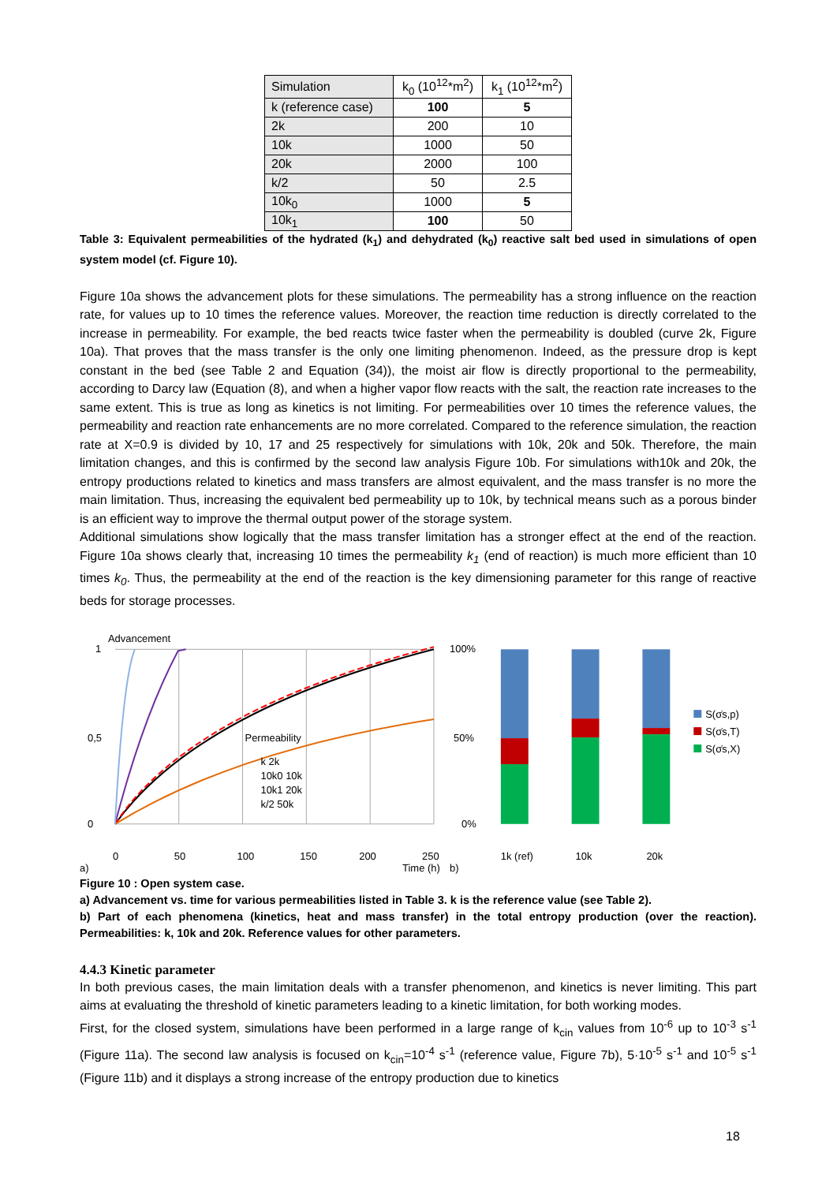| Simulation | k<sub>0</sub> (10<sup>12</sup>*m<sup>2</sup>) | k<sub>1</sub> (10<sup>12</sup>*m<sup>2</sup>) |
| k (reference case) | 100 | 5 |
| 2k | 200 | 10 |
| 10k | 1000 | 50 |
| 20k | 2000 | 100 |
| k/2 | 50 | 2.5 |
| 10k<sub>0</sub> | 1000 | 5 |
| 10k<sub>1</sub> | 100 | 50 |
Table 3: Equivalent permeabilities of the hydrated (k<sub>1</sub>) and dehydrated (k<sub>0</sub>) reactive salt bed used in simulations of open system model (cf. Figure 10).
Figure 10a shows the advancement plots for these simulations. The permeability has a strong influence on the reaction rate, for values up to 10 times the reference values. Moreover, the reaction time reduction is directly correlated to the increase in permeability. For example, the bed reacts twice faster when the permeability is doubled (curve 2k, Figure 10a). That proves that the mass transfer is the only one limiting phenomenon. Indeed, as the pressure drop is kept constant in the bed (see Table 2 and Equation (34)), the moist air flow is directly proportional to the permeability, according to Darcy law (Equation (8), and when a higher vapor flow reacts with the salt, the reaction rate increases to the same extent. This is true as long as kinetics is not limiting. For permeabilities over 10 times the reference values, the permeability and reaction rate enhancements are no more correlated. Compared to the reference simulation, the reaction rate at X=0.9 is divided by 10, 17 and 25 respectively for simulations with 10k, 20k and 50k. Therefore, the main limitation changes, and this is confirmed by the second law analysis Figure 10b. For simulations with10k and 20k, the entropy productions related to kinetics and mass transfers are almost equivalent, and the mass transfer is no more the main limitation. Thus, increasing the equivalent bed permeability up to 10k, by technical means such as a porous binder is an efficient way to improve the thermal output power of the storage system.
Additional simulations show logically that the mass transfer limitation has a stronger effect at the end of the reaction. Figure 10a shows clearly that, increasing 10 times the permeability k<sub>1</sub> (end of reaction) is much more efficient than 10 times k<sub>0</sub>. Thus, the permeability at the end of the reaction is the key dimensioning parameter for this range of reactive beds for storage processes.
Advancement
1
0
0,5
Permeability
0
50
100
150
200
250
a)
Time (h)
k 2k
10k0 10k
10k1 20k
k/2 50k
100%
50%
0%
1k (ref)
10k
20k
b)
S(σ̇s,p)
S(σ̇s,T)
S(σ̇s,X)
Figure 10 : Open system case.
a) Advancement vs. time for various permeabilities listed in Table 3. k is the reference value (see Table 2).
b) Part of each phenomena (kinetics, heat and mass transfer) in the total entropy production (over the reaction). Permeabilities: k, 10k and 20k. Reference values for other parameters.
4.4.3 Kinetic parameter
In both previous cases, the main limitation deals with a transfer phenomenon, and kinetics is never limiting. This part aims at evaluating the threshold of kinetic parameters leading to a kinetic limitation, for both working modes.
First, for the closed system, simulations have been performed in a large range of k<sub>cin</sub> values from 10<sup>-6</sup> up to 10<sup>-3</sup> s<sup>-1</sup> (Figure 11a). The second law analysis is focused on k<sub>cin</sub>=10<sup>-4</sup> s<sup>-1</sup> (reference value, Figure 7b), 5·10<sup>-5</sup> s<sup>-1</sup> and 10<sup>-5</sup> s<sup>-1</sup> (Figure 11b) and it displays a strong increase of the entropy production due to kinetics
18